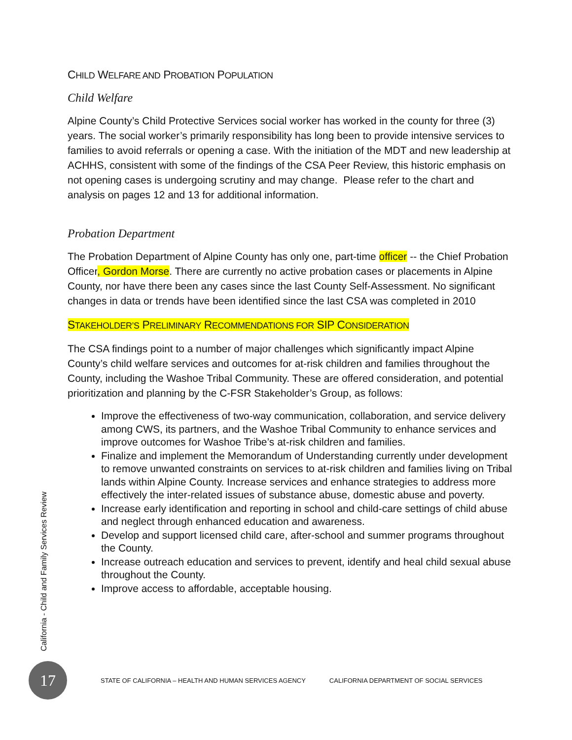CHILD WELFARE AND PROBATION POPULATION
Child Welfare
Alpine County’s Child Protective Services social worker has worked in the county for three (3) years. The social worker’s primarily responsibility has long been to provide intensive services to families to avoid referrals or opening a case. With the initiation of the MDT and new leadership at ACHHS, consistent with some of the findings of the CSA Peer Review, this historic emphasis on not opening cases is undergoing scrutiny and may change. Please refer to the chart and analysis on pages 12 and 13 for additional information.
Probation Department
The Probation Department of Alpine County has only one, part-time officer -- the Chief Probation Officer, Gordon Morse. There are currently no active probation cases or placements in Alpine County, nor have there been any cases since the last County Self-Assessment. No significant changes in data or trends have been identified since the last CSA was completed in 2010
STAKEHOLDER’S PRELIMINARY RECOMMENDATIONS FOR SIP CONSIDERATION
The CSA findings point to a number of major challenges which significantly impact Alpine County’s child welfare services and outcomes for at-risk children and families throughout the County, including the Washoe Tribal Community. These are offered consideration, and potential prioritization and planning by the C-FSR Stakeholder’s Group, as follows:
Improve the effectiveness of two-way communication, collaboration, and service delivery among CWS, its partners, and the Washoe Tribal Community to enhance services and improve outcomes for Washoe Tribe’s at-risk children and families.
Finalize and implement the Memorandum of Understanding currently under development to remove unwanted constraints on services to at-risk children and families living on Tribal lands within Alpine County. Increase services and enhance strategies to address more effectively the inter-related issues of substance abuse, domestic abuse and poverty.
Increase early identification and reporting in school and child-care settings of child abuse and neglect through enhanced education and awareness.
Develop and support licensed child care, after-school and summer programs throughout the County.
Increase outreach education and services to prevent, identify and heal child sexual abuse throughout the County.
Improve access to affordable, acceptable housing.
California - Child and Family Services Review
17
STATE OF CALIFORNIA – HEALTH AND HUMAN SERVICES AGENCY CALIFORNIA DEPARTMENT OF SOCIAL SERVICES